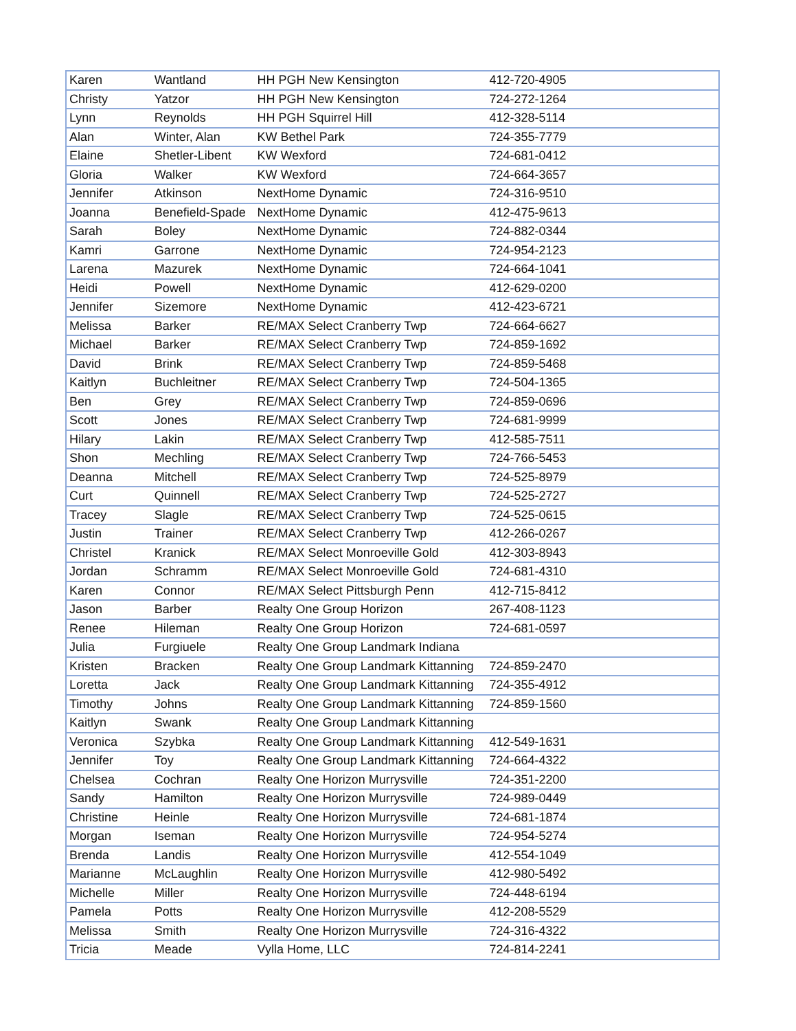| Karen | Wantland | HH PGH New Kensington | 412-720-4905 |
| Christy | Yatzor | HH PGH New Kensington | 724-272-1264 |
| Lynn | Reynolds | HH PGH Squirrel Hill | 412-328-5114 |
| Alan | Winter, Alan | KW Bethel Park | 724-355-7779 |
| Elaine | Shetler-Libent | KW Wexford | 724-681-0412 |
| Gloria | Walker | KW Wexford | 724-664-3657 |
| Jennifer | Atkinson | NextHome Dynamic | 724-316-9510 |
| Joanna | Benefield-Spade | NextHome Dynamic | 412-475-9613 |
| Sarah | Boley | NextHome Dynamic | 724-882-0344 |
| Kamri | Garrone | NextHome Dynamic | 724-954-2123 |
| Larena | Mazurek | NextHome Dynamic | 724-664-1041 |
| Heidi | Powell | NextHome Dynamic | 412-629-0200 |
| Jennifer | Sizemore | NextHome Dynamic | 412-423-6721 |
| Melissa | Barker | RE/MAX Select Cranberry Twp | 724-664-6627 |
| Michael | Barker | RE/MAX Select Cranberry Twp | 724-859-1692 |
| David | Brink | RE/MAX Select Cranberry Twp | 724-859-5468 |
| Kaitlyn | Buchleitner | RE/MAX Select Cranberry Twp | 724-504-1365 |
| Ben | Grey | RE/MAX Select Cranberry Twp | 724-859-0696 |
| Scott | Jones | RE/MAX Select Cranberry Twp | 724-681-9999 |
| Hilary | Lakin | RE/MAX Select Cranberry Twp | 412-585-7511 |
| Shon | Mechling | RE/MAX Select Cranberry Twp | 724-766-5453 |
| Deanna | Mitchell | RE/MAX Select Cranberry Twp | 724-525-8979 |
| Curt | Quinnell | RE/MAX Select Cranberry Twp | 724-525-2727 |
| Tracey | Slagle | RE/MAX Select Cranberry Twp | 724-525-0615 |
| Justin | Trainer | RE/MAX Select Cranberry Twp | 412-266-0267 |
| Christel | Kranick | RE/MAX Select Monroeville Gold | 412-303-8943 |
| Jordan | Schramm | RE/MAX Select Monroeville Gold | 724-681-4310 |
| Karen | Connor | RE/MAX Select Pittsburgh Penn | 412-715-8412 |
| Jason | Barber | Realty One Group Horizon | 267-408-1123 |
| Renee | Hileman | Realty One Group Horizon | 724-681-0597 |
| Julia | Furgiuele | Realty One Group Landmark Indiana | |
| Kristen | Bracken | Realty One Group Landmark Kittanning | 724-859-2470 |
| Loretta | Jack | Realty One Group Landmark Kittanning | 724-355-4912 |
| Timothy | Johns | Realty One Group Landmark Kittanning | 724-859-1560 |
| Kaitlyn | Swank | Realty One Group Landmark Kittanning | |
| Veronica | Szybka | Realty One Group Landmark Kittanning | 412-549-1631 |
| Jennifer | Toy | Realty One Group Landmark Kittanning | 724-664-4322 |
| Chelsea | Cochran | Realty One Horizon Murrysville | 724-351-2200 |
| Sandy | Hamilton | Realty One Horizon Murrysville | 724-989-0449 |
| Christine | Heinle | Realty One Horizon Murrysville | 724-681-1874 |
| Morgan | Iseman | Realty One Horizon Murrysville | 724-954-5274 |
| Brenda | Landis | Realty One Horizon Murrysville | 412-554-1049 |
| Marianne | McLaughlin | Realty One Horizon Murrysville | 412-980-5492 |
| Michelle | Miller | Realty One Horizon Murrysville | 724-448-6194 |
| Pamela | Potts | Realty One Horizon Murrysville | 412-208-5529 |
| Melissa | Smith | Realty One Horizon Murrysville | 724-316-4322 |
| Tricia | Meade | Vylla Home, LLC | 724-814-2241 |